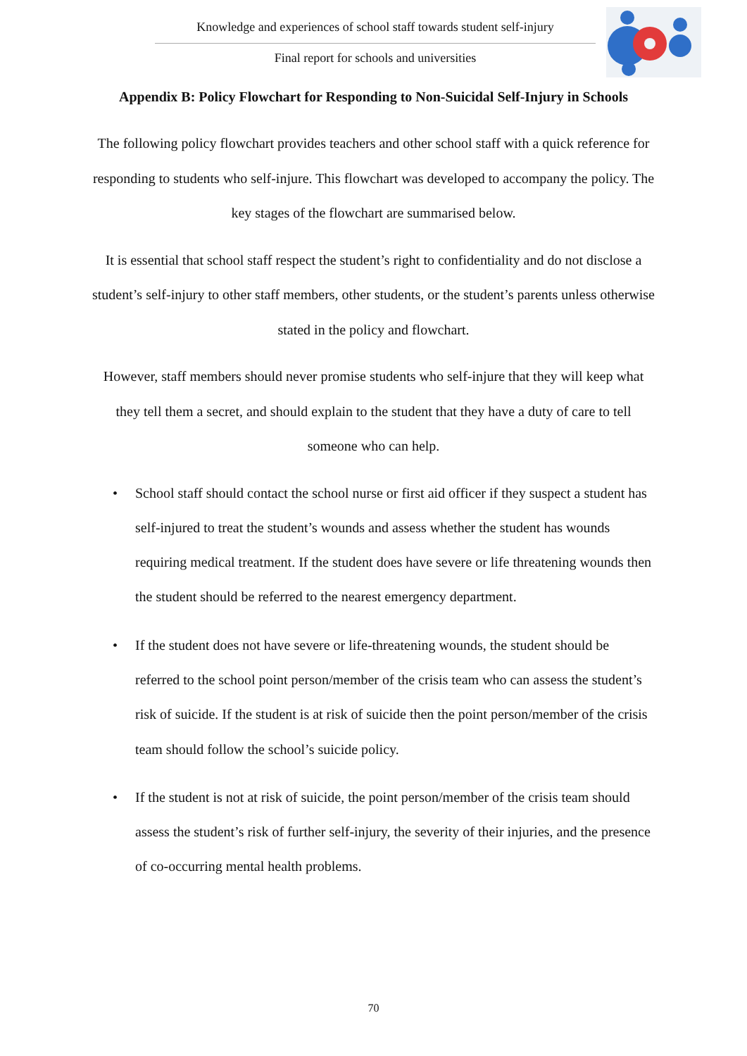Knowledge and experiences of school staff towards student self-injury
Final report for schools and universities
Appendix B: Policy Flowchart for Responding to Non-Suicidal Self-Injury in Schools
The following policy flowchart provides teachers and other school staff with a quick reference for responding to students who self-injure. This flowchart was developed to accompany the policy. The key stages of the flowchart are summarised below.
It is essential that school staff respect the student’s right to confidentiality and do not disclose a student’s self-injury to other staff members, other students, or the student’s parents unless otherwise stated in the policy and flowchart.
However, staff members should never promise students who self-injure that they will keep what they tell them a secret, and should explain to the student that they have a duty of care to tell someone who can help.
• School staff should contact the school nurse or first aid officer if they suspect a student has self-injured to treat the student’s wounds and assess whether the student has wounds requiring medical treatment. If the student does have severe or life threatening wounds then the student should be referred to the nearest emergency department.
• If the student does not have severe or life-threatening wounds, the student should be referred to the school point person/member of the crisis team who can assess the student’s risk of suicide. If the student is at risk of suicide then the point person/member of the crisis team should follow the school’s suicide policy.
• If the student is not at risk of suicide, the point person/member of the crisis team should assess the student’s risk of further self-injury, the severity of their injuries, and the presence of co-occurring mental health problems.
70